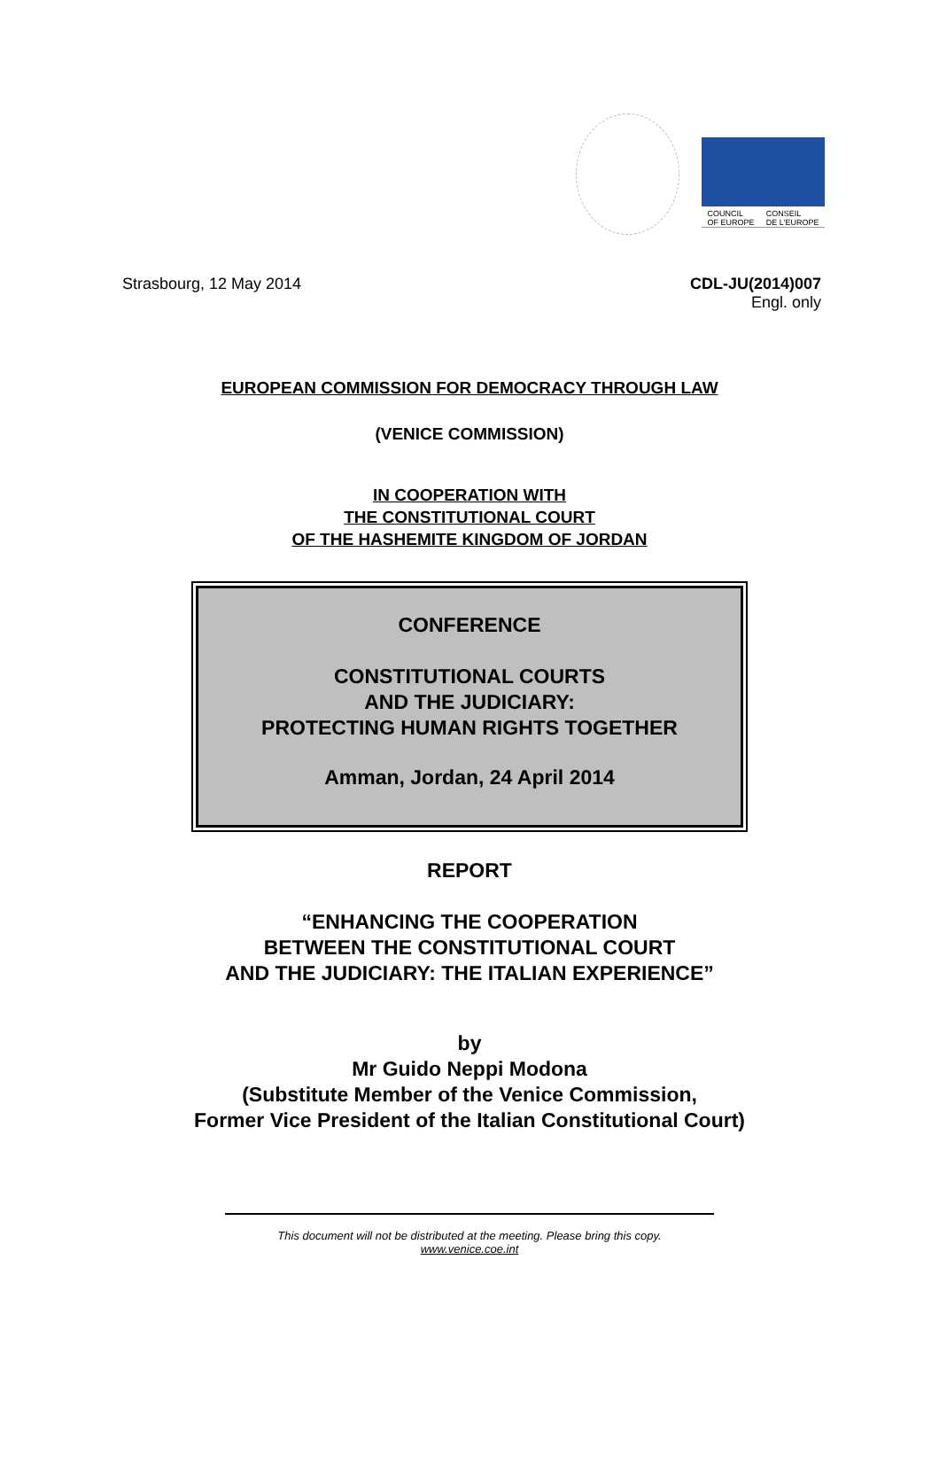COUNCIL
OF EUROPE CONSEIL
DE L'EUROPE
Strasbourg, 12 May 2014 CDL-JU(2014)007
Engl. only
EUROPEAN COMMISSION FOR DEMOCRACY THROUGH LAW
(VENICE COMMISSION)
IN COOPERATION WITH
THE CONSTITUTIONAL COURT
OF THE HASHEMITE KINGDOM OF JORDAN
CONFERENCE
CONSTITUTIONAL COURTS
AND THE JUDICIARY:
PROTECTING HUMAN RIGHTS TOGETHER
Amman, Jordan, 24 April 2014
REPORT
“ENHANCING THE COOPERATION
BETWEEN THE CONSTITUTIONAL COURT
AND THE JUDICIARY: THE ITALIAN EXPERIENCE”
by
Mr Guido Neppi Modona
(Substitute Member of the Venice Commission,
Former Vice President of the Italian Constitutional Court)
This document will not be distributed at the meeting. Please bring this copy.
www.venice.coe.int